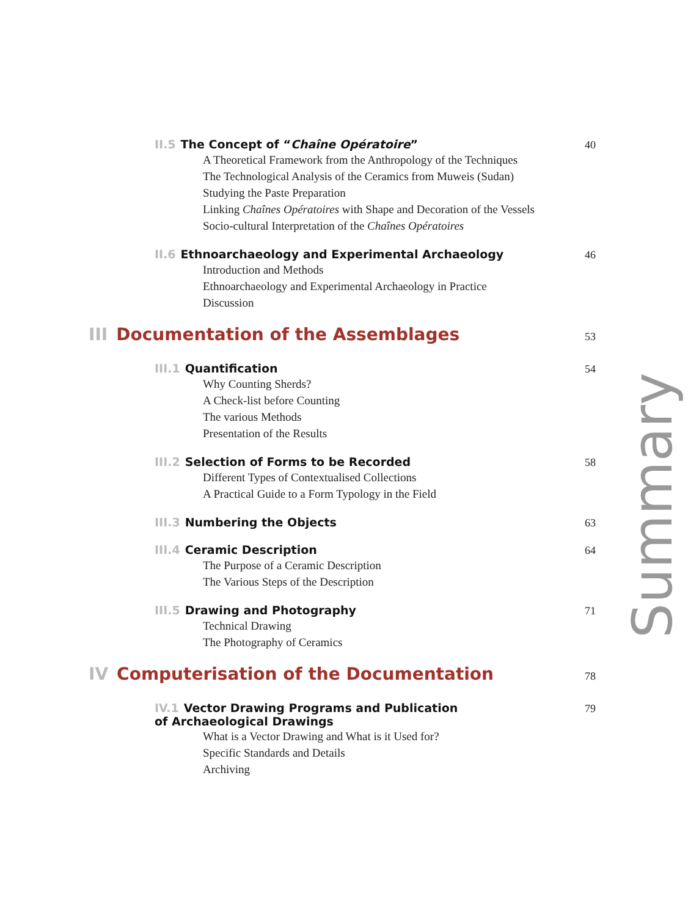II.5 The Concept of “Chaîne Opératoire” 40
A Theoretical Framework from the Anthropology of the Techniques
The Technological Analysis of the Ceramics from Muweis (Sudan)
Studying the Paste Preparation
Linking Chaînes Opératoires with Shape and Decoration of the Vessels
Socio-cultural Interpretation of the Chaînes Opératoires
II.6 Ethnoarchaeology and Experimental Archaeology 46
Introduction and Methods
Ethnoarchaeology and Experimental Archaeology in Practice
Discussion
III Documentation of the Assemblages 53
III.1 Quantification 54
Why Counting Sherds?
A Check-list before Counting
The various Methods
Presentation of the Results
III.2 Selection of Forms to be Recorded 58
Different Types of Contextualised Collections
A Practical Guide to a Form Typology in the Field
III.3 Numbering the Objects 63
III.4 Ceramic Description 64
The Purpose of a Ceramic Description
The Various Steps of the Description
III.5 Drawing and Photography 71
Technical Drawing
The Photography of Ceramics
IV Computerisation of the Documentation 78
IV.1 Vector Drawing Programs and Publication
of Archaeological Drawings 79
What is a Vector Drawing and What is it Used for?
Specific Standards and Details
Archiving
Summary